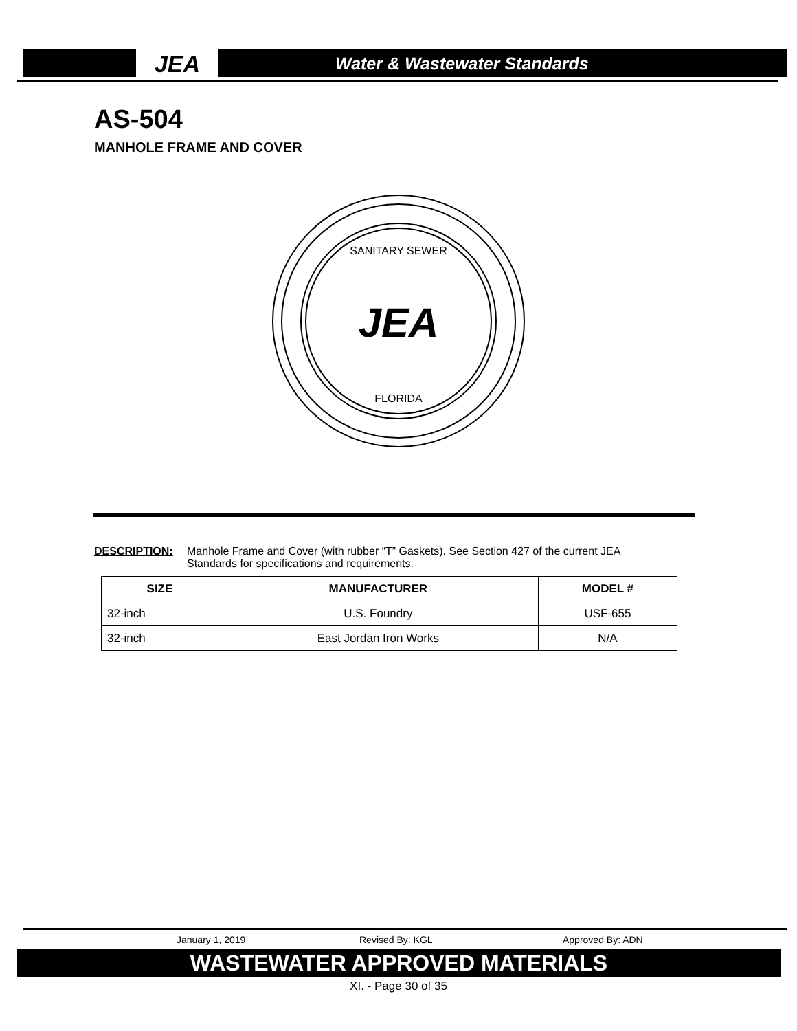JEA Water & Wastewater Standards
AS-504
MANHOLE FRAME AND COVER
SANITARY SEWER
JEA
FLORIDA
DESCRIPTION: Manhole Frame and Cover (with rubber “T” Gaskets). See Section 427 of the current JEA Standards for specifications and requirements.
| SIZE | MANUFACTURER | MODEL # |
| --- | --- | --- |
| 32-inch | U.S. Foundry | USF-655 |
| 32-inch | East Jordan Iron Works | N/A |
January 1, 2019 Revised By: KGL Approved By: ADN
WASTEWATER APPROVED MATERIALS
XI. - Page 30 of 35